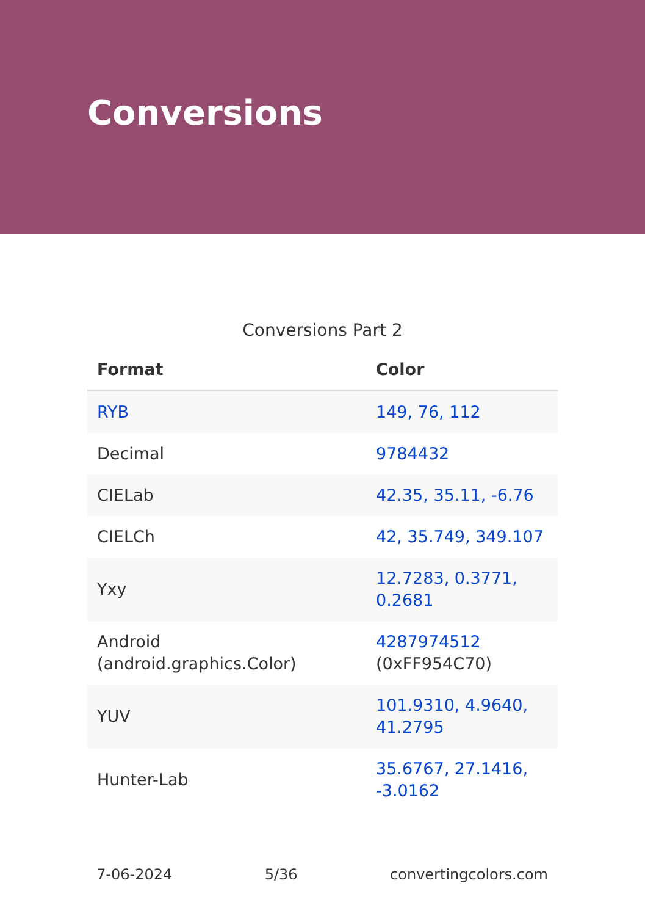Conversions
Conversions Part 2
| Format | Color |
| --- | --- |
| RYB | 149, 76, 112 |
| Decimal | 9784432 |
| CIELab | 42.35, 35.11, -6.76 |
| CIELCh | 42, 35.749, 349.107 |
| Yxy | 12.7283, 0.3771, 0.2681 |
| Android (android.graphics.Color) | 4287974512 (0xFF954C70) |
| YUV | 101.9310, 4.9640, 41.2795 |
| Hunter-Lab | 35.6767, 27.1416, -3.0162 |
7-06-2024 5/36 convertingcolors.com